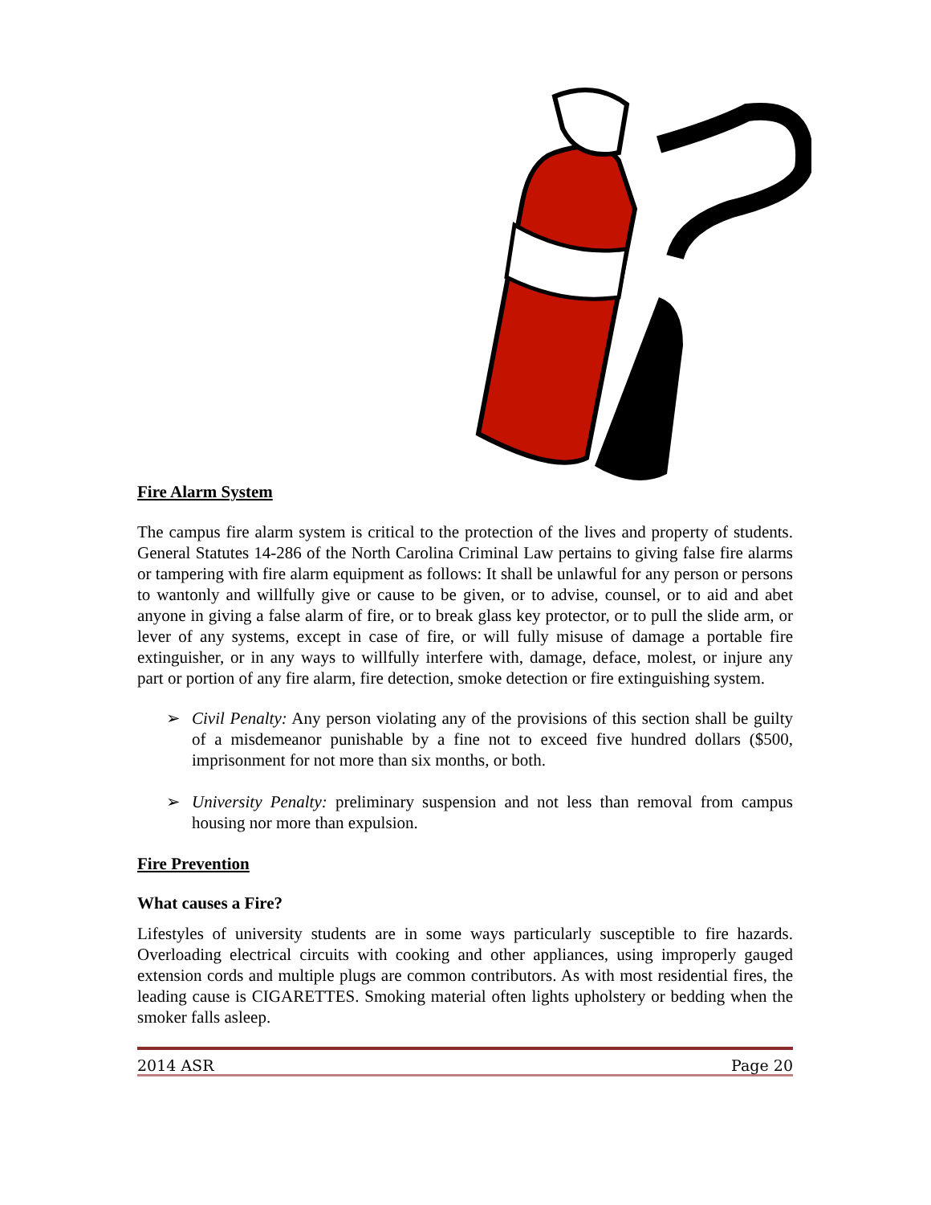Fire Alarm System
The campus fire alarm system is critical to the protection of the lives and property of students. General Statutes 14-286 of the North Carolina Criminal Law pertains to giving false fire alarms or tampering with fire alarm equipment as follows: It shall be unlawful for any person or persons to wantonly and willfully give or cause to be given, or to advise, counsel, or to aid and abet anyone in giving a false alarm of fire, or to break glass key protector, or to pull the slide arm, or lever of any systems, except in case of fire, or will fully misuse of damage a portable fire extinguisher, or in any ways to willfully interfere with, damage, deface, molest, or injure any part or portion of any fire alarm, fire detection, smoke detection or fire extinguishing system.
➢ Civil Penalty: Any person violating any of the provisions of this section shall be guilty of a misdemeanor punishable by a fine not to exceed five hundred dollars ($500, imprisonment for not more than six months, or both.
➢ University Penalty: preliminary suspension and not less than removal from campus housing nor more than expulsion.
Fire Prevention
What causes a Fire?
Lifestyles of university students are in some ways particularly susceptible to fire hazards. Overloading electrical circuits with cooking and other appliances, using improperly gauged extension cords and multiple plugs are common contributors. As with most residential fires, the leading cause is CIGARETTES. Smoking material often lights upholstery or bedding when the smoker falls asleep.
2014 ASR Page 20